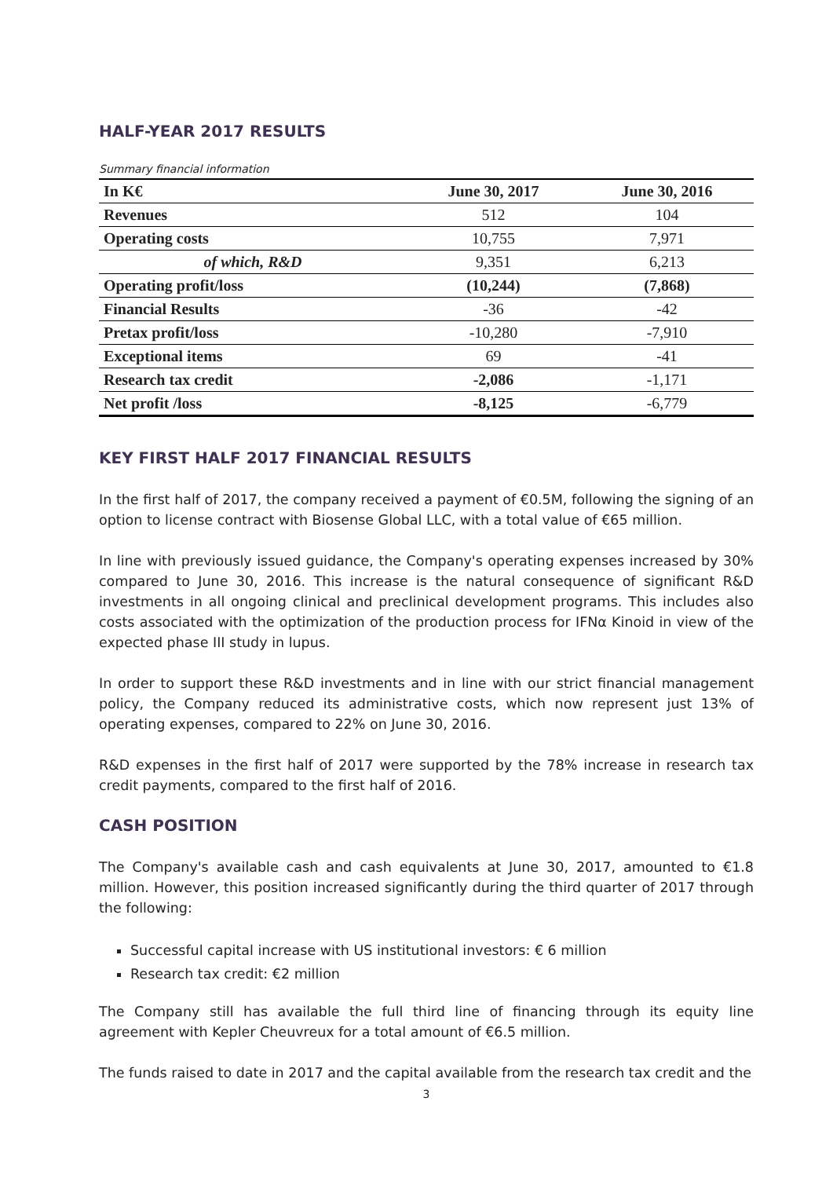HALF-YEAR 2017 RESULTS
Summary financial information
| In K€ | June 30, 2017 | June 30, 2016 |
| --- | --- | --- |
| Revenues | 512 | 104 |
| Operating costs | 10,755 | 7,971 |
| of which, R&D | 9,351 | 6,213 |
| Operating profit/loss | (10,244) | (7,868) |
| Financial Results | -36 | -42 |
| Pretax profit/loss | -10,280 | -7,910 |
| Exceptional items | 69 | -41 |
| Research tax credit | -2,086 | -1,171 |
| Net profit /loss | -8,125 | -6,779 |
KEY FIRST HALF 2017 FINANCIAL RESULTS
In the first half of 2017, the company received a payment of €0.5M, following the signing of an option to license contract with Biosense Global LLC, with a total value of €65 million.
In line with previously issued guidance, the Company's operating expenses increased by 30% compared to June 30, 2016. This increase is the natural consequence of significant R&D investments in all ongoing clinical and preclinical development programs. This includes also costs associated with the optimization of the production process for IFNα Kinoid in view of the expected phase III study in lupus.
In order to support these R&D investments and in line with our strict financial management policy, the Company reduced its administrative costs, which now represent just 13% of operating expenses, compared to 22% on June 30, 2016.
R&D expenses in the first half of 2017 were supported by the 78% increase in research tax credit payments, compared to the first half of 2016.
CASH POSITION
The Company's available cash and cash equivalents at June 30, 2017, amounted to €1.8 million. However, this position increased significantly during the third quarter of 2017 through the following:
Successful capital increase with US institutional investors: € 6 million
Research tax credit: €2 million
The Company still has available the full third line of financing through its equity line agreement with Kepler Cheuvreux for a total amount of €6.5 million.
The funds raised to date in 2017 and the capital available from the research tax credit and the
3